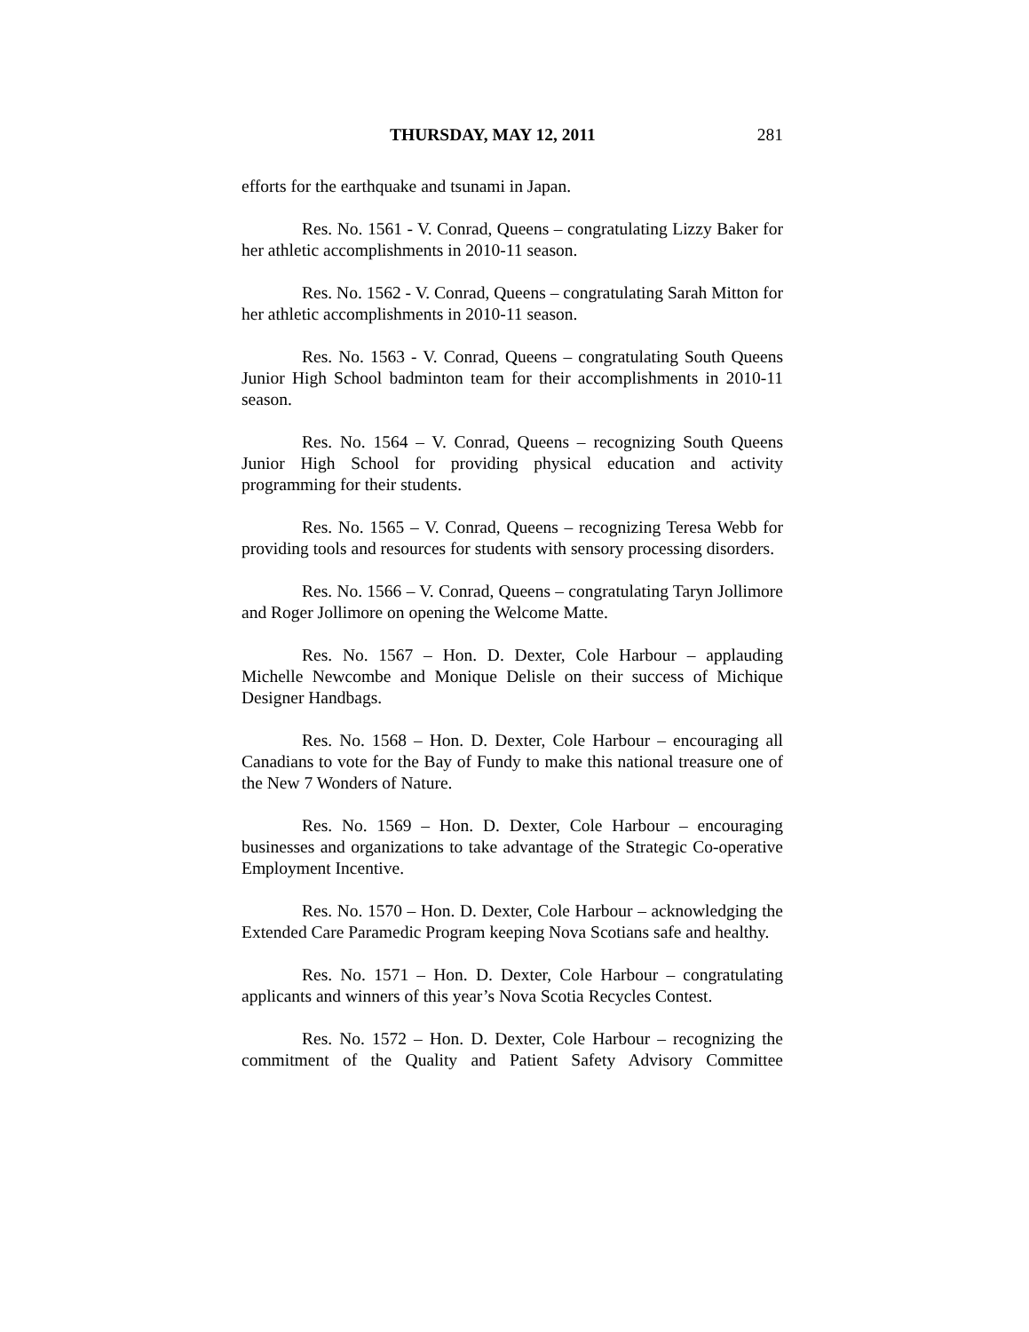THURSDAY, MAY 12, 2011 281
efforts for the earthquake and tsunami in Japan.
Res. No. 1561 - V. Conrad, Queens – congratulating Lizzy Baker for her athletic accomplishments in 2010-11 season.
Res. No. 1562 - V. Conrad, Queens – congratulating Sarah Mitton for her athletic accomplishments in 2010-11 season.
Res. No. 1563 - V. Conrad, Queens – congratulating South Queens Junior High School badminton team for their accomplishments in 2010-11 season.
Res. No. 1564 – V. Conrad, Queens – recognizing South Queens Junior High School for providing physical education and activity programming for their students.
Res. No. 1565 – V. Conrad, Queens – recognizing Teresa Webb for providing tools and resources for students with sensory processing disorders.
Res. No. 1566 – V. Conrad, Queens – congratulating Taryn Jollimore and Roger Jollimore on opening the Welcome Matte.
Res. No. 1567 – Hon. D. Dexter, Cole Harbour – applauding Michelle Newcombe and Monique Delisle on their success of Michique Designer Handbags.
Res. No. 1568 – Hon. D. Dexter, Cole Harbour – encouraging all Canadians to vote for the Bay of Fundy to make this national treasure one of the New 7 Wonders of Nature.
Res. No. 1569 – Hon. D. Dexter, Cole Harbour – encouraging businesses and organizations to take advantage of the Strategic Co-operative Employment Incentive.
Res. No. 1570 – Hon. D. Dexter, Cole Harbour – acknowledging the Extended Care Paramedic Program keeping Nova Scotians safe and healthy.
Res. No. 1571 – Hon. D. Dexter, Cole Harbour – congratulating applicants and winners of this year’s Nova Scotia Recycles Contest.
Res. No. 1572 – Hon. D. Dexter, Cole Harbour – recognizing the commitment of the Quality and Patient Safety Advisory Committee